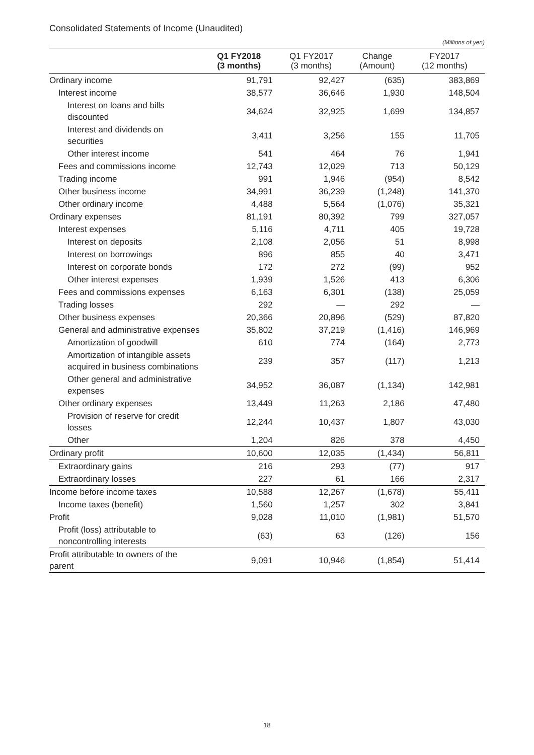Consolidated Statements of Income (Unaudited)
(Millions of yen)
| | Q1 FY2018 (3 months) | Q1 FY2017 (3 months) | Change (Amount) | FY2017 (12 months) |
| --- | --- | --- | --- | --- |
| Ordinary income | 91,791 | 92,427 | (635) | 383,869 |
| Interest income | 38,577 | 36,646 | 1,930 | 148,504 |
| Interest on loans and bills discounted | 34,624 | 32,925 | 1,699 | 134,857 |
| Interest and dividends on securities | 3,411 | 3,256 | 155 | 11,705 |
| Other interest income | 541 | 464 | 76 | 1,941 |
| Fees and commissions income | 12,743 | 12,029 | 713 | 50,129 |
| Trading income | 991 | 1,946 | (954) | 8,542 |
| Other business income | 34,991 | 36,239 | (1,248) | 141,370 |
| Other ordinary income | 4,488 | 5,564 | (1,076) | 35,321 |
| Ordinary expenses | 81,191 | 80,392 | 799 | 327,057 |
| Interest expenses | 5,116 | 4,711 | 405 | 19,728 |
| Interest on deposits | 2,108 | 2,056 | 51 | 8,998 |
| Interest on borrowings | 896 | 855 | 40 | 3,471 |
| Interest on corporate bonds | 172 | 272 | (99) | 952 |
| Other interest expenses | 1,939 | 1,526 | 413 | 6,306 |
| Fees and commissions expenses | 6,163 | 6,301 | (138) | 25,059 |
| Trading losses | 292 | — | 292 | — |
| Other business expenses | 20,366 | 20,896 | (529) | 87,820 |
| General and administrative expenses | 35,802 | 37,219 | (1,416) | 146,969 |
| Amortization of goodwill | 610 | 774 | (164) | 2,773 |
| Amortization of intangible assets acquired in business combinations | 239 | 357 | (117) | 1,213 |
| Other general and administrative expenses | 34,952 | 36,087 | (1,134) | 142,981 |
| Other ordinary expenses | 13,449 | 11,263 | 2,186 | 47,480 |
| Provision of reserve for credit losses | 12,244 | 10,437 | 1,807 | 43,030 |
| Other | 1,204 | 826 | 378 | 4,450 |
| Ordinary profit | 10,600 | 12,035 | (1,434) | 56,811 |
| Extraordinary gains | 216 | 293 | (77) | 917 |
| Extraordinary losses | 227 | 61 | 166 | 2,317 |
| Income before income taxes | 10,588 | 12,267 | (1,678) | 55,411 |
| Income taxes (benefit) | 1,560 | 1,257 | 302 | 3,841 |
| Profit | 9,028 | 11,010 | (1,981) | 51,570 |
| Profit (loss) attributable to noncontrolling interests | (63) | 63 | (126) | 156 |
| Profit attributable to owners of the parent | 9,091 | 10,946 | (1,854) | 51,414 |
18